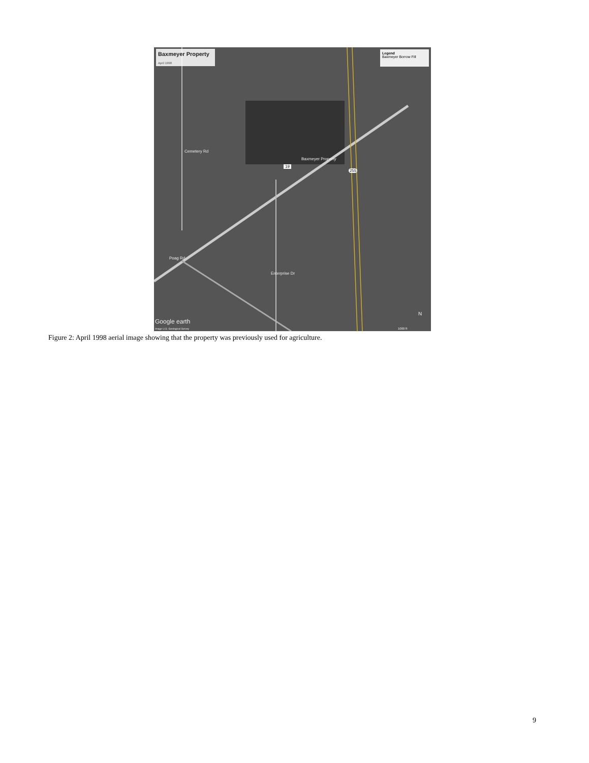Baxmeyer Property
April 1998
Legend
Baxmeyer Borrow Fill
Baxmeyer Property
19
255
Cemetery Rd
Poag Rd
Enterprise Dr
Google earth
Image U.S. Geological Survey
N
1000 ft
Figure 2: April 1998 aerial image showing that the property was previously used for agriculture.
9